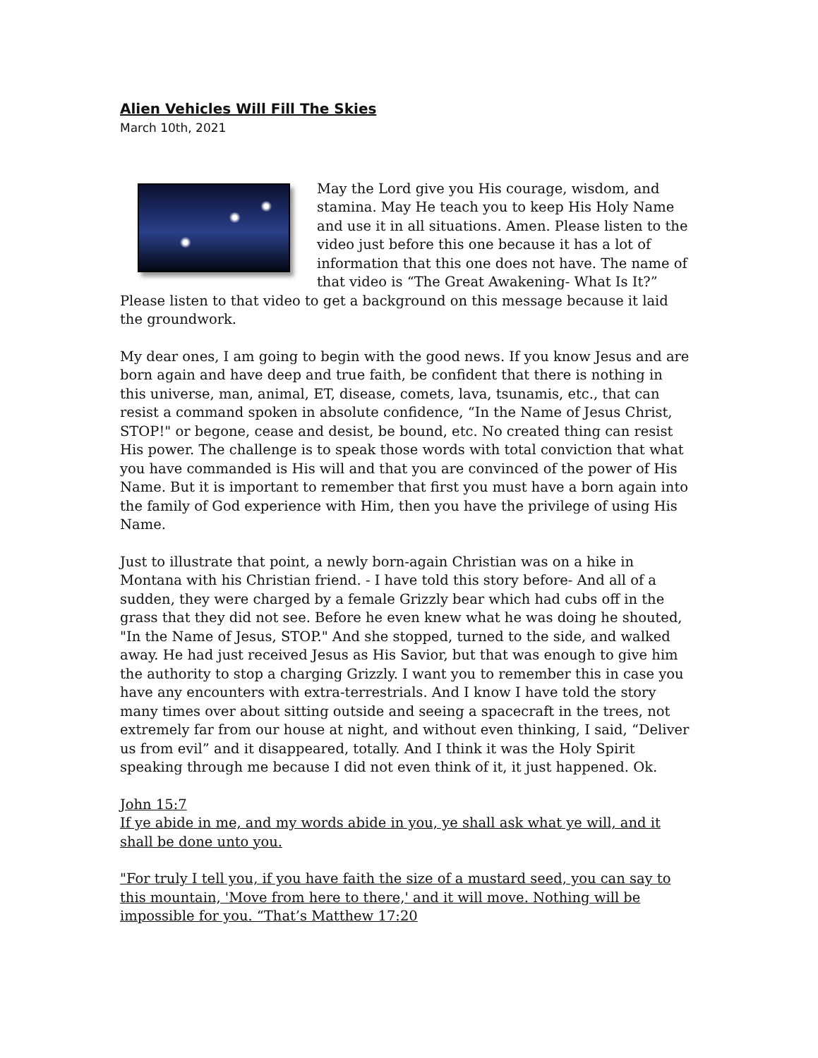Alien Vehicles Will Fill The Skies
March 10th, 2021
May the Lord give you His courage, wisdom, and stamina. May He teach you to keep His Holy Name and use it in all situations. Amen. Please listen to the video just before this one because it has a lot of information that this one does not have. The name of that video is “The Great Awakening- What Is It?” Please listen to that video to get a background on this message because it laid the groundwork.
My dear ones, I am going to begin with the good news. If you know Jesus and are born again and have deep and true faith, be confident that there is nothing in this universe, man, animal, ET, disease, comets, lava, tsunamis, etc., that can resist a command spoken in absolute confidence, “In the Name of Jesus Christ, STOP!" or begone, cease and desist, be bound, etc. No created thing can resist His power. The challenge is to speak those words with total conviction that what you have commanded is His will and that you are convinced of the power of His Name. But it is important to remember that first you must have a born again into the family of God experience with Him, then you have the privilege of using His Name.
Just to illustrate that point, a newly born-again Christian was on a hike in Montana with his Christian friend. - I have told this story before- And all of a sudden, they were charged by a female Grizzly bear which had cubs off in the grass that they did not see. Before he even knew what he was doing he shouted, "In the Name of Jesus, STOP." And she stopped, turned to the side, and walked away. He had just received Jesus as His Savior, but that was enough to give him the authority to stop a charging Grizzly. I want you to remember this in case you have any encounters with extra-terrestrials. And I know I have told the story many times over about sitting outside and seeing a spacecraft in the trees, not extremely far from our house at night, and without even thinking, I said, “Deliver us from evil” and it disappeared, totally. And I think it was the Holy Spirit speaking through me because I did not even think of it, it just happened. Ok.
John 15:7
If ye abide in me, and my words abide in you, ye shall ask what ye will, and it shall be done unto you.
"For truly I tell you, if you have faith the size of a mustard seed, you can say to this mountain, 'Move from here to there,' and it will move. Nothing will be impossible for you. “That’s Matthew 17:20